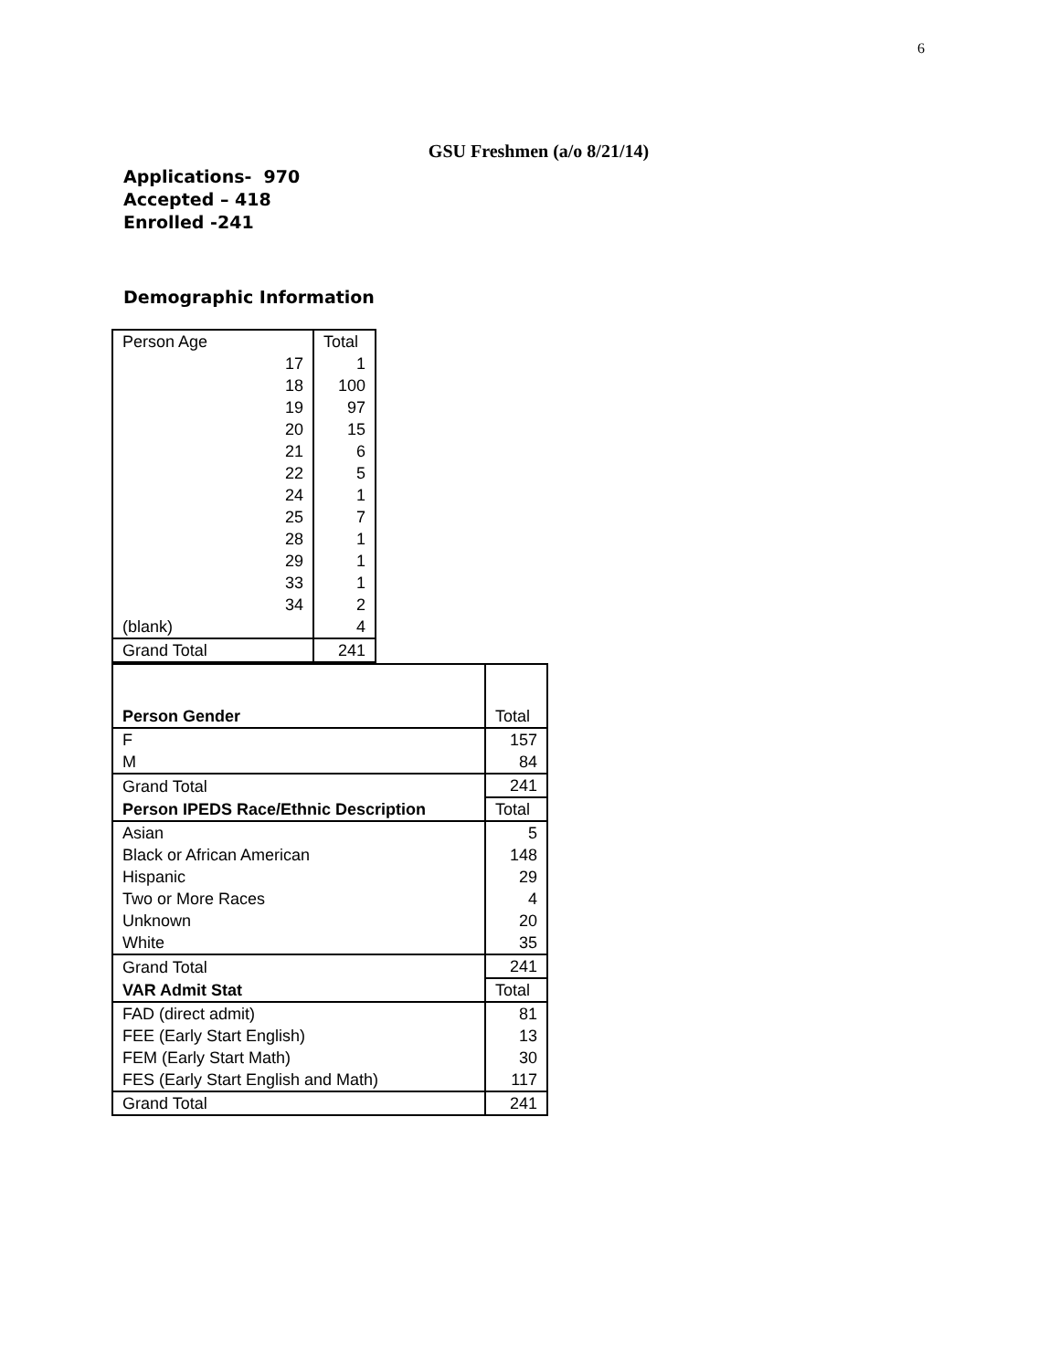6
GSU Freshmen (a/o 8/21/14)
Applications- 970
Accepted – 418
Enrolled -241
Demographic Information
| Person Age | Total |
| 17 | 1 |
| 18 | 100 |
| 19 | 97 |
| 20 | 15 |
| 21 | 6 |
| 22 | 5 |
| 24 | 1 |
| 25 | 7 |
| 28 | 1 |
| 29 | 1 |
| 33 | 1 |
| 34 | 2 |
| (blank) | 4 |
| Grand Total | 241 |
| Person Gender | Total |
| F | 157 |
| M | 84 |
| Grand Total | 241 |
| Person IPEDS Race/Ethnic Description | Total |
| Asian | 5 |
| Black or African American | 148 |
| Hispanic | 29 |
| Two or More Races | 4 |
| Unknown | 20 |
| White | 35 |
| Grand Total | 241 |
| VAR Admit Stat | Total |
| FAD (direct admit) | 81 |
| FEE (Early Start English) | 13 |
| FEM (Early Start Math) | 30 |
| FES (Early Start English and Math) | 117 |
| Grand Total | 241 |